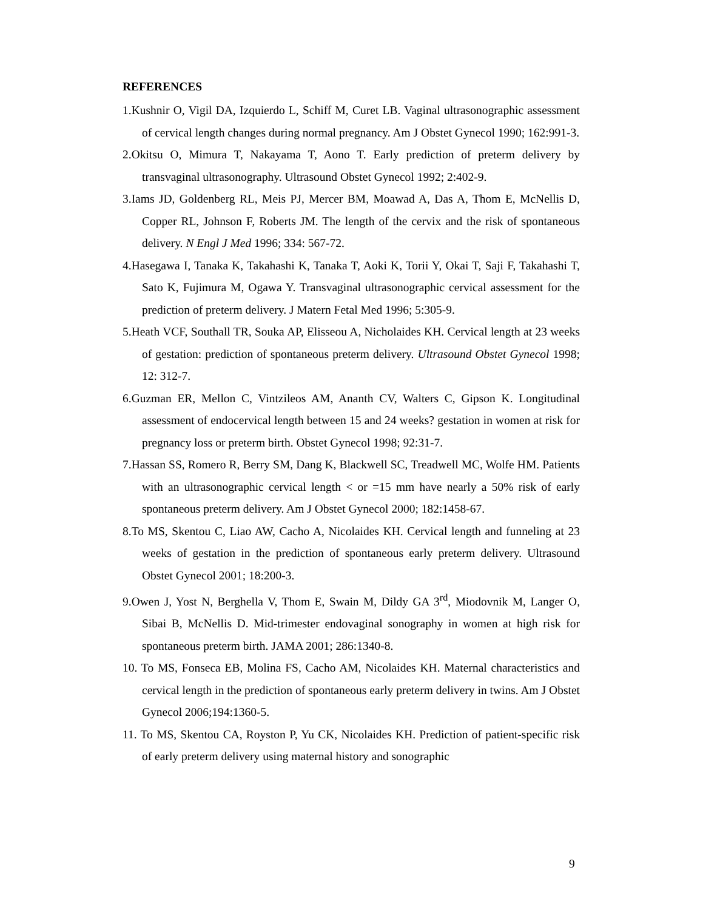REFERENCES
1.Kushnir O, Vigil DA, Izquierdo L, Schiff M, Curet LB. Vaginal ultrasonographic assessment of cervical length changes during normal pregnancy. Am J Obstet Gynecol 1990; 162:991-3.
2.Okitsu O, Mimura T, Nakayama T, Aono T. Early prediction of preterm delivery by transvaginal ultrasonography. Ultrasound Obstet Gynecol 1992; 2:402-9.
3.Iams JD, Goldenberg RL, Meis PJ, Mercer BM, Moawad A, Das A, Thom E, McNellis D, Copper RL, Johnson F, Roberts JM. The length of the cervix and the risk of spontaneous delivery. N Engl J Med 1996; 334: 567-72.
4.Hasegawa I, Tanaka K, Takahashi K, Tanaka T, Aoki K, Torii Y, Okai T, Saji F, Takahashi T, Sato K, Fujimura M, Ogawa Y. Transvaginal ultrasonographic cervical assessment for the prediction of preterm delivery. J Matern Fetal Med 1996; 5:305-9.
5.Heath VCF, Southall TR, Souka AP, Elisseou A, Nicholaides KH. Cervical length at 23 weeks of gestation: prediction of spontaneous preterm delivery. Ultrasound Obstet Gynecol 1998; 12: 312-7.
6.Guzman ER, Mellon C, Vintzileos AM, Ananth CV, Walters C, Gipson K. Longitudinal assessment of endocervical length between 15 and 24 weeks? gestation in women at risk for pregnancy loss or preterm birth. Obstet Gynecol 1998; 92:31-7.
7.Hassan SS, Romero R, Berry SM, Dang K, Blackwell SC, Treadwell MC, Wolfe HM. Patients with an ultrasonographic cervical length < or =15 mm have nearly a 50% risk of early spontaneous preterm delivery. Am J Obstet Gynecol 2000; 182:1458-67.
8.To MS, Skentou C, Liao AW, Cacho A, Nicolaides KH. Cervical length and funneling at 23 weeks of gestation in the prediction of spontaneous early preterm delivery. Ultrasound Obstet Gynecol 2001; 18:200-3.
9.Owen J, Yost N, Berghella V, Thom E, Swain M, Dildy GA 3<sup>rd</sup>, Miodovnik M, Langer O, Sibai B, McNellis D. Mid-trimester endovaginal sonography in women at high risk for spontaneous preterm birth. JAMA 2001; 286:1340-8.
10. To MS, Fonseca EB, Molina FS, Cacho AM, Nicolaides KH. Maternal characteristics and cervical length in the prediction of spontaneous early preterm delivery in twins. Am J Obstet Gynecol 2006;194:1360-5.
11. To MS, Skentou CA, Royston P, Yu CK, Nicolaides KH. Prediction of patient-specific risk of early preterm delivery using maternal history and sonographic
9